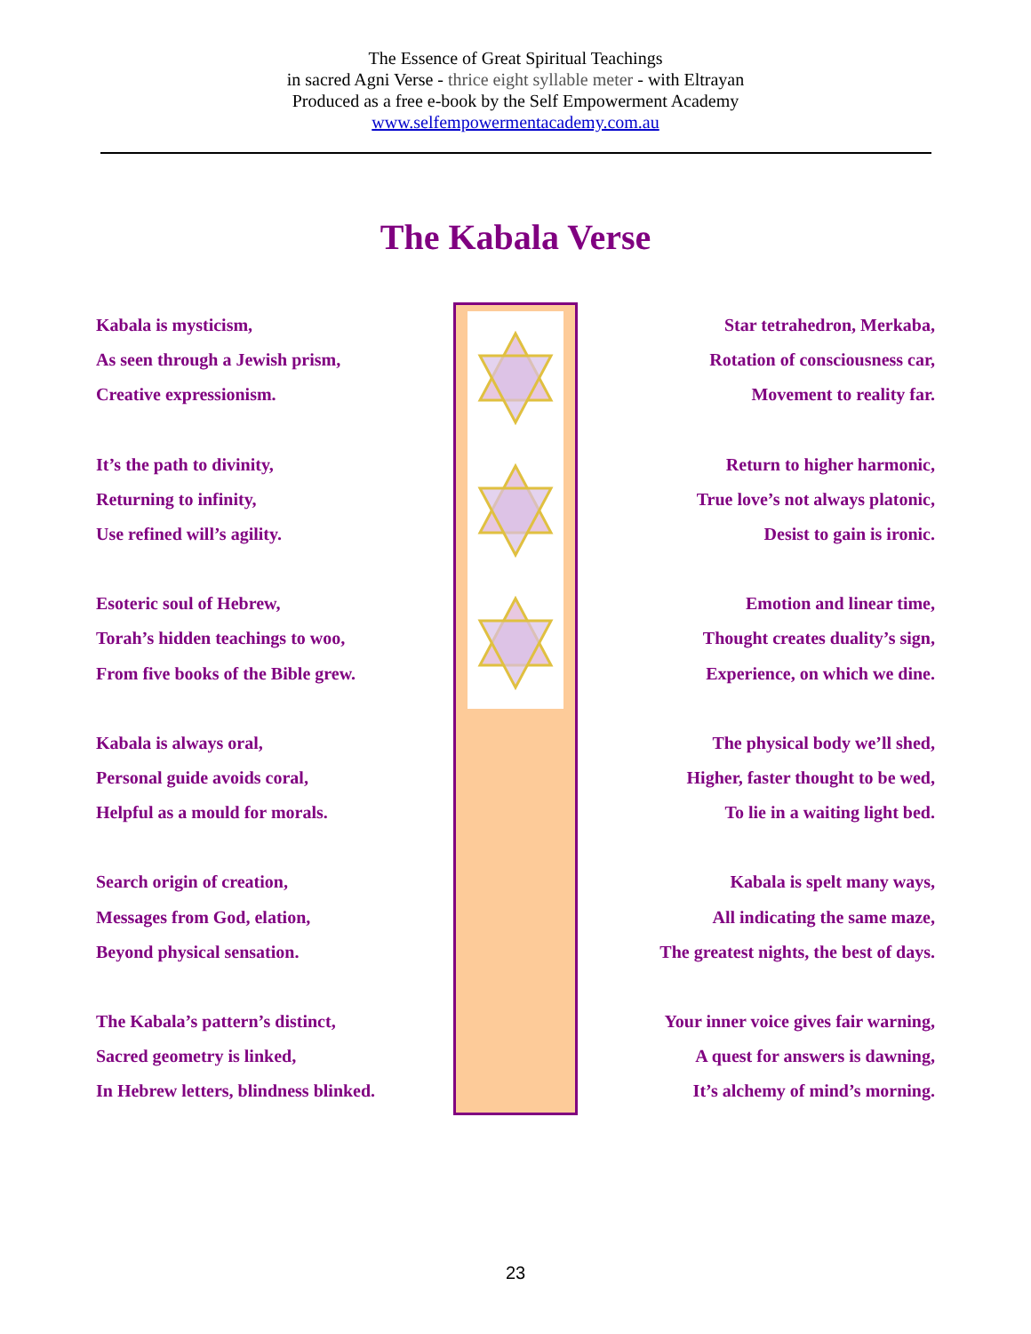The Essence of Great Spiritual Teachings
in sacred Agni Verse - thrice eight syllable meter - with Eltrayan
Produced as a free e-book by the Self Empowerment Academy
www.selfempowermentacademy.com.au
The Kabala Verse
Kabala is mysticism,
As seen through a Jewish prism,
Creative expressionism.
It’s the path to divinity,
Returning to infinity,
Use refined will’s agility.
Esoteric soul of Hebrew,
Torah’s hidden teachings to woo,
From five books of the Bible grew.
Kabala is always oral,
Personal guide avoids coral,
Helpful as a mould for morals.
Search origin of creation,
Messages from God, elation,
Beyond physical sensation.
The Kabala’s pattern’s distinct,
Sacred geometry is linked,
In Hebrew letters, blindness blinked.
Star tetrahedron, Merkaba,
Rotation of consciousness car,
Movement to reality far.
Return to higher harmonic,
True love’s not always platonic,
Desist to gain is ironic.
Emotion and linear time,
Thought creates duality’s sign,
Experience, on which we dine.
The physical body we’ll shed,
Higher, faster thought to be wed,
To lie in a waiting light bed.
Kabala is spelt many ways,
All indicating the same maze,
The greatest nights, the best of days.
Your inner voice gives fair warning,
A quest for answers is dawning,
It’s alchemy of mind’s morning.
23